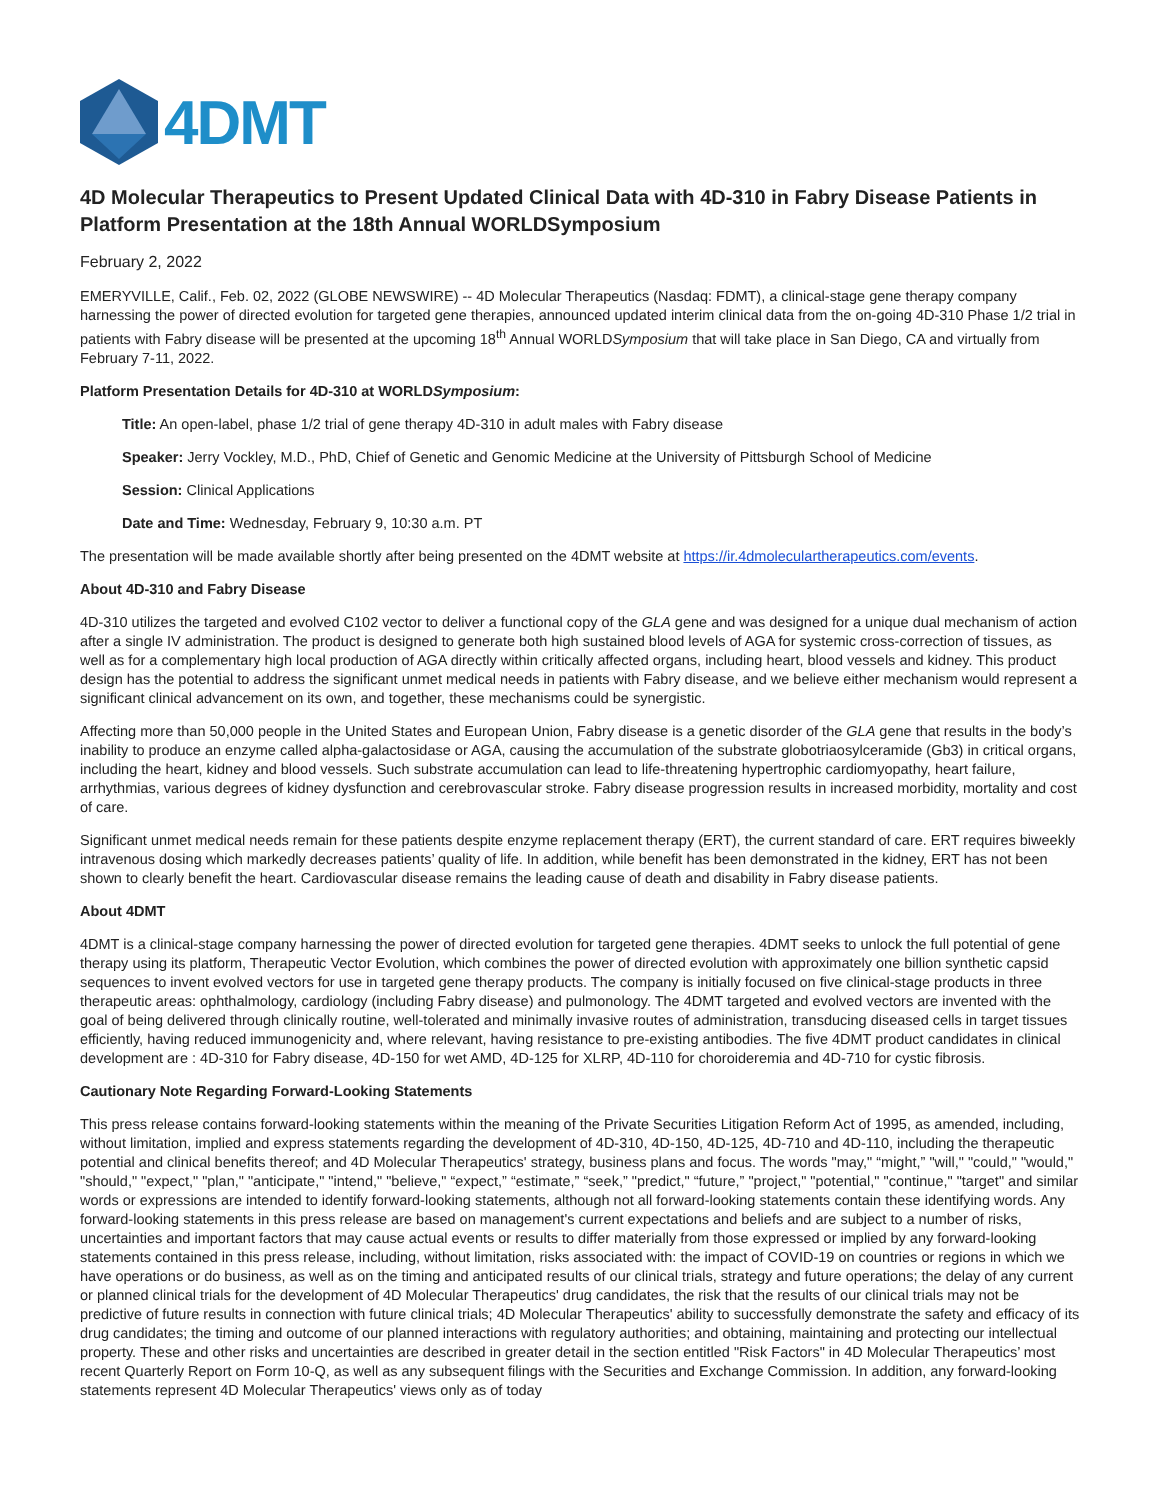4DMT
4D Molecular Therapeutics to Present Updated Clinical Data with 4D-310 in Fabry Disease Patients in Platform Presentation at the 18th Annual WORLDSymposium
February 2, 2022
EMERYVILLE, Calif., Feb. 02, 2022 (GLOBE NEWSWIRE) -- 4D Molecular Therapeutics (Nasdaq: FDMT), a clinical-stage gene therapy company harnessing the power of directed evolution for targeted gene therapies, announced updated interim clinical data from the on-going 4D-310 Phase 1/2 trial in patients with Fabry disease will be presented at the upcoming 18<sup>th</sup> Annual WORLDSymposium that will take place in San Diego, CA and virtually from February 7-11, 2022.
Platform Presentation Details for 4D-310 at WORLDSymposium:
Title: An open-label, phase 1/2 trial of gene therapy 4D-310 in adult males with Fabry disease
Speaker: Jerry Vockley, M.D., PhD, Chief of Genetic and Genomic Medicine at the University of Pittsburgh School of Medicine
Session: Clinical Applications
Date and Time: Wednesday, February 9, 10:30 a.m. PT
The presentation will be made available shortly after being presented on the 4DMT website at https://ir.4dmoleculartherapeutics.com/events.
About 4D-310 and Fabry Disease
4D-310 utilizes the targeted and evolved C102 vector to deliver a functional copy of the GLA gene and was designed for a unique dual mechanism of action after a single IV administration. The product is designed to generate both high sustained blood levels of AGA for systemic cross-correction of tissues, as well as for a complementary high local production of AGA directly within critically affected organs, including heart, blood vessels and kidney. This product design has the potential to address the significant unmet medical needs in patients with Fabry disease, and we believe either mechanism would represent a significant clinical advancement on its own, and together, these mechanisms could be synergistic.
Affecting more than 50,000 people in the United States and European Union, Fabry disease is a genetic disorder of the GLA gene that results in the body’s inability to produce an enzyme called alpha-galactosidase or AGA, causing the accumulation of the substrate globotriaosylceramide (Gb3) in critical organs, including the heart, kidney and blood vessels. Such substrate accumulation can lead to life-threatening hypertrophic cardiomyopathy, heart failure, arrhythmias, various degrees of kidney dysfunction and cerebrovascular stroke. Fabry disease progression results in increased morbidity, mortality and cost of care.
Significant unmet medical needs remain for these patients despite enzyme replacement therapy (ERT), the current standard of care. ERT requires biweekly intravenous dosing which markedly decreases patients’ quality of life. In addition, while benefit has been demonstrated in the kidney, ERT has not been shown to clearly benefit the heart. Cardiovascular disease remains the leading cause of death and disability in Fabry disease patients.
About 4DMT
4DMT is a clinical-stage company harnessing the power of directed evolution for targeted gene therapies. 4DMT seeks to unlock the full potential of gene therapy using its platform, Therapeutic Vector Evolution, which combines the power of directed evolution with approximately one billion synthetic capsid sequences to invent evolved vectors for use in targeted gene therapy products. The company is initially focused on five clinical-stage products in three therapeutic areas: ophthalmology, cardiology (including Fabry disease) and pulmonology. The 4DMT targeted and evolved vectors are invented with the goal of being delivered through clinically routine, well-tolerated and minimally invasive routes of administration, transducing diseased cells in target tissues efficiently, having reduced immunogenicity and, where relevant, having resistance to pre-existing antibodies. The five 4DMT product candidates in clinical development are : 4D-310 for Fabry disease, 4D-150 for wet AMD, 4D-125 for XLRP, 4D-110 for choroideremia and 4D-710 for cystic fibrosis.
Cautionary Note Regarding Forward-Looking Statements
This press release contains forward-looking statements within the meaning of the Private Securities Litigation Reform Act of 1995, as amended, including, without limitation, implied and express statements regarding the development of 4D-310, 4D-150, 4D-125, 4D-710 and 4D-110, including the therapeutic potential and clinical benefits thereof; and 4D Molecular Therapeutics' strategy, business plans and focus. The words "may," “might,” "will," "could," "would," "should," "expect," "plan," "anticipate," "intend," "believe," “expect,” “estimate,” “seek,” "predict," “future,” "project," "potential," "continue," "target" and similar words or expressions are intended to identify forward-looking statements, although not all forward-looking statements contain these identifying words. Any forward-looking statements in this press release are based on management's current expectations and beliefs and are subject to a number of risks, uncertainties and important factors that may cause actual events or results to differ materially from those expressed or implied by any forward-looking statements contained in this press release, including, without limitation, risks associated with: the impact of COVID-19 on countries or regions in which we have operations or do business, as well as on the timing and anticipated results of our clinical trials, strategy and future operations; the delay of any current or planned clinical trials for the development of 4D Molecular Therapeutics' drug candidates, the risk that the results of our clinical trials may not be predictive of future results in connection with future clinical trials; 4D Molecular Therapeutics' ability to successfully demonstrate the safety and efficacy of its drug candidates; the timing and outcome of our planned interactions with regulatory authorities; and obtaining, maintaining and protecting our intellectual property. These and other risks and uncertainties are described in greater detail in the section entitled "Risk Factors" in 4D Molecular Therapeutics’ most recent Quarterly Report on Form 10-Q, as well as any subsequent filings with the Securities and Exchange Commission. In addition, any forward-looking statements represent 4D Molecular Therapeutics' views only as of today